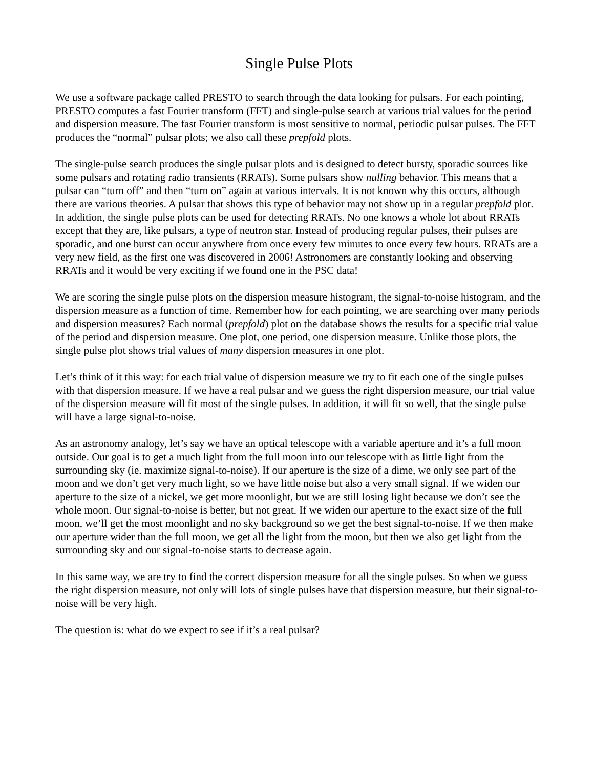Single Pulse Plots
We use a software package called PRESTO to search through the data looking for pulsars. For each pointing, PRESTO computes a fast Fourier transform (FFT) and single-pulse search at various trial values for the period and dispersion measure. The fast Fourier transform is most sensitive to normal, periodic pulsar pulses. The FFT produces the “normal” pulsar plots; we also call these prepfold plots.
The single-pulse search produces the single pulsar plots and is designed to detect bursty, sporadic sources like some pulsars and rotating radio transients (RRATs). Some pulsars show nulling behavior. This means that a pulsar can “turn off” and then “turn on” again at various intervals. It is not known why this occurs, although there are various theories. A pulsar that shows this type of behavior may not show up in a regular prepfold plot. In addition, the single pulse plots can be used for detecting RRATs. No one knows a whole lot about RRATs except that they are, like pulsars, a type of neutron star. Instead of producing regular pulses, their pulses are sporadic, and one burst can occur anywhere from once every few minutes to once every few hours. RRATs are a very new field, as the first one was discovered in 2006! Astronomers are constantly looking and observing RRATs and it would be very exciting if we found one in the PSC data!
We are scoring the single pulse plots on the dispersion measure histogram, the signal-to-noise histogram, and the dispersion measure as a function of time. Remember how for each pointing, we are searching over many periods and dispersion measures? Each normal (prepfold) plot on the database shows the results for a specific trial value of the period and dispersion measure. One plot, one period, one dispersion measure. Unlike those plots, the single pulse plot shows trial values of many dispersion measures in one plot.
Let’s think of it this way: for each trial value of dispersion measure we try to fit each one of the single pulses with that dispersion measure. If we have a real pulsar and we guess the right dispersion measure, our trial value of the dispersion measure will fit most of the single pulses. In addition, it will fit so well, that the single pulse will have a large signal-to-noise.
As an astronomy analogy, let’s say we have an optical telescope with a variable aperture and it’s a full moon outside. Our goal is to get a much light from the full moon into our telescope with as little light from the surrounding sky (ie. maximize signal-to-noise). If our aperture is the size of a dime, we only see part of the moon and we don’t get very much light, so we have little noise but also a very small signal. If we widen our aperture to the size of a nickel, we get more moonlight, but we are still losing light because we don’t see the whole moon. Our signal-to-noise is better, but not great. If we widen our aperture to the exact size of the full moon, we’ll get the most moonlight and no sky background so we get the best signal-to-noise. If we then make our aperture wider than the full moon, we get all the light from the moon, but then we also get light from the surrounding sky and our signal-to-noise starts to decrease again.
In this same way, we are try to find the correct dispersion measure for all the single pulses. So when we guess the right dispersion measure, not only will lots of single pulses have that dispersion measure, but their signal-to-noise will be very high.
The question is: what do we expect to see if it’s a real pulsar?